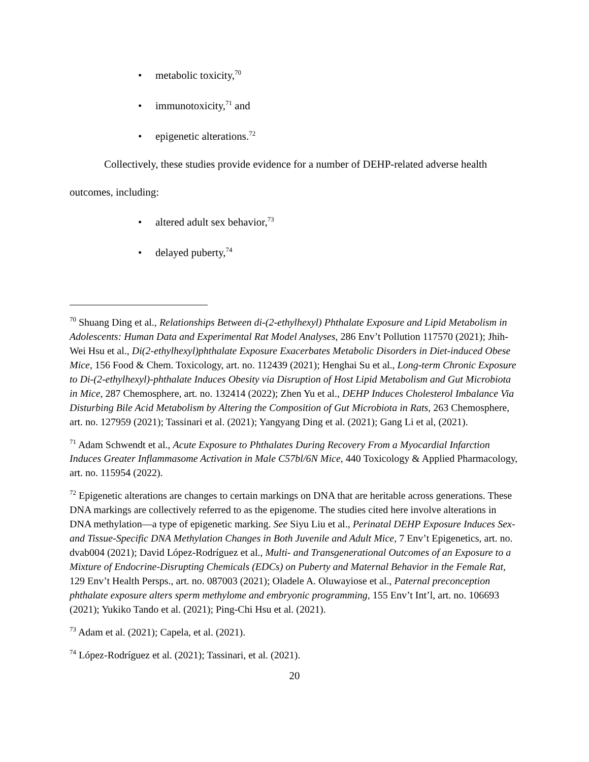• metabolic toxicity,<sup>70</sup>
• immunotoxicity,<sup>71</sup> and
• epigenetic alterations.<sup>72</sup>
Collectively, these studies provide evidence for a number of DEHP-related adverse health
outcomes, including:
• altered adult sex behavior,<sup>73</sup>
• delayed puberty,<sup>74</sup>
<sup>70</sup> Shuang Ding et al., Relationships Between di-(2-ethylhexyl) Phthalate Exposure and Lipid Metabolism in Adolescents: Human Data and Experimental Rat Model Analyses, 286 Env’t Pollution 117570 (2021); Jhih-Wei Hsu et al., Di(2-ethylhexyl)phthalate Exposure Exacerbates Metabolic Disorders in Diet-induced Obese Mice, 156 Food & Chem. Toxicology, art. no. 112439 (2021); Henghai Su et al., Long-term Chronic Exposure to Di-(2-ethylhexyl)-phthalate Induces Obesity via Disruption of Host Lipid Metabolism and Gut Microbiota in Mice, 287 Chemosphere, art. no. 132414 (2022); Zhen Yu et al., DEHP Induces Cholesterol Imbalance Via Disturbing Bile Acid Metabolism by Altering the Composition of Gut Microbiota in Rats, 263 Chemosphere, art. no. 127959 (2021); Tassinari et al. (2021); Yangyang Ding et al. (2021); Gang Li et al, (2021).
<sup>71</sup> Adam Schwendt et al., Acute Exposure to Phthalates During Recovery From a Myocardial Infarction Induces Greater Inflammasome Activation in Male C57bl/6N Mice, 440 Toxicology & Applied Pharmacology, art. no. 115954 (2022).
<sup>72</sup> Epigenetic alterations are changes to certain markings on DNA that are heritable across generations. These DNA markings are collectively referred to as the epigenome. The studies cited here involve alterations in DNA methylation—a type of epigenetic marking. See Siyu Liu et al., Perinatal DEHP Exposure Induces Sex- and Tissue-Specific DNA Methylation Changes in Both Juvenile and Adult Mice, 7 Env’t Epigenetics, art. no. dvab004 (2021); David López-Rodríguez et al., Multi- and Transgenerational Outcomes of an Exposure to a Mixture of Endocrine-Disrupting Chemicals (EDCs) on Puberty and Maternal Behavior in the Female Rat, 129 Env’t Health Persps., art. no. 087003 (2021); Oladele A. Oluwayiose et al., Paternal preconception phthalate exposure alters sperm methylome and embryonic programming, 155 Env’t Int’l, art. no. 106693 (2021); Yukiko Tando et al. (2021); Ping-Chi Hsu et al. (2021).
<sup>73</sup> Adam et al. (2021); Capela, et al. (2021).
<sup>74</sup> López-Rodríguez et al. (2021); Tassinari, et al. (2021).
20